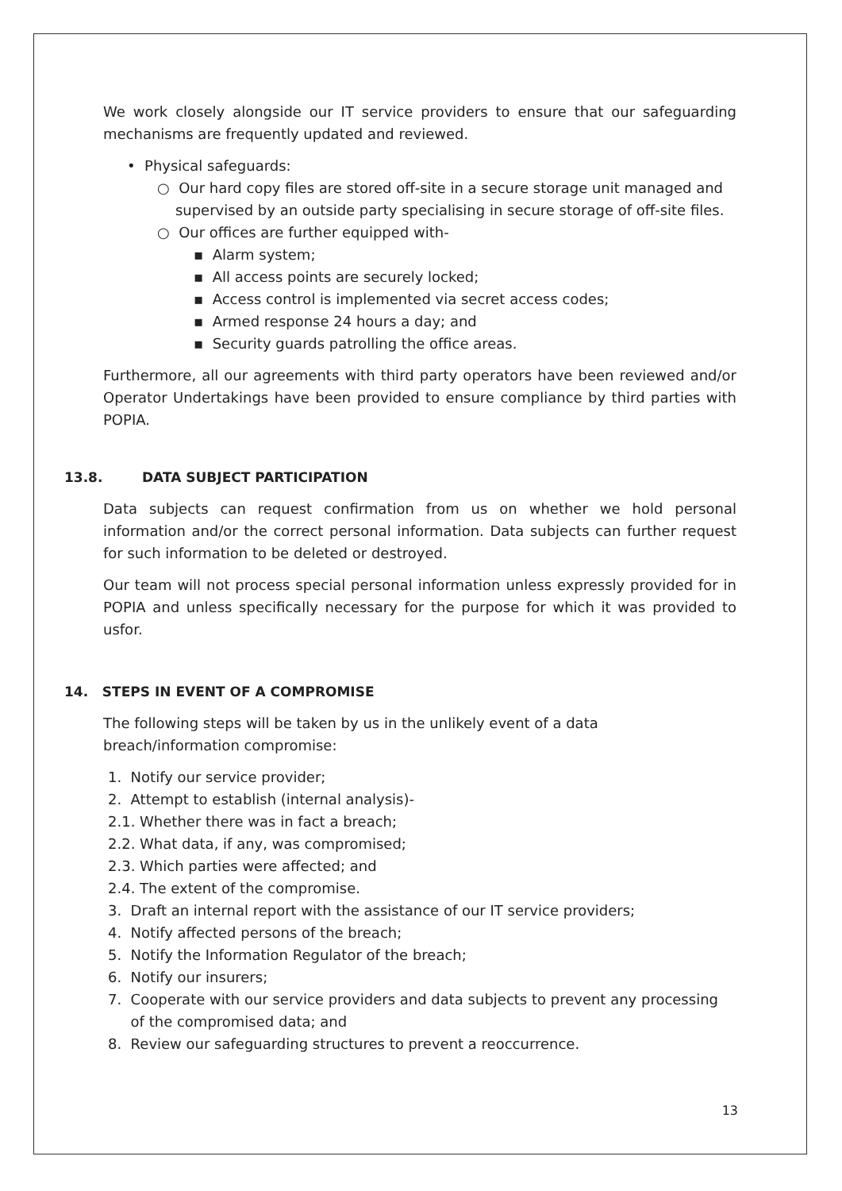We work closely alongside our IT service providers to ensure that our safeguarding mechanisms are frequently updated and reviewed.
• Physical safeguards:
○ Our hard copy files are stored off-site in a secure storage unit managed and
supervised by an outside party specialising in secure storage of off-site files.
○ Our offices are further equipped with-
▪ Alarm system;
▪ All access points are securely locked;
▪ Access control is implemented via secret access codes;
▪ Armed response 24 hours a day; and
▪ Security guards patrolling the office areas.
Furthermore, all our agreements with third party operators have been reviewed and/or Operator Undertakings have been provided to ensure compliance by third parties with POPIA.
13.8. DATA SUBJECT PARTICIPATION
Data subjects can request confirmation from us on whether we hold personal information and/or the correct personal information. Data subjects can further request for such information to be deleted or destroyed.
Our team will not process special personal information unless expressly provided for in POPIA and unless specifically necessary for the purpose for which it was provided to usfor.
14. STEPS IN EVENT OF A COMPROMISE
The following steps will be taken by us in the unlikely event of a data
breach/information compromise:
1. Notify our service provider;
2. Attempt to establish (internal analysis)-
2.1. Whether there was in fact a breach;
2.2. What data, if any, was compromised;
2.3. Which parties were affected; and
2.4. The extent of the compromise.
3. Draft an internal report with the assistance of our IT service providers;
4. Notify affected persons of the breach;
5. Notify the Information Regulator of the breach;
6. Notify our insurers;
7. Cooperate with our service providers and data subjects to prevent any processing
of the compromised data; and
8. Review our safeguarding structures to prevent a reoccurrence.
13